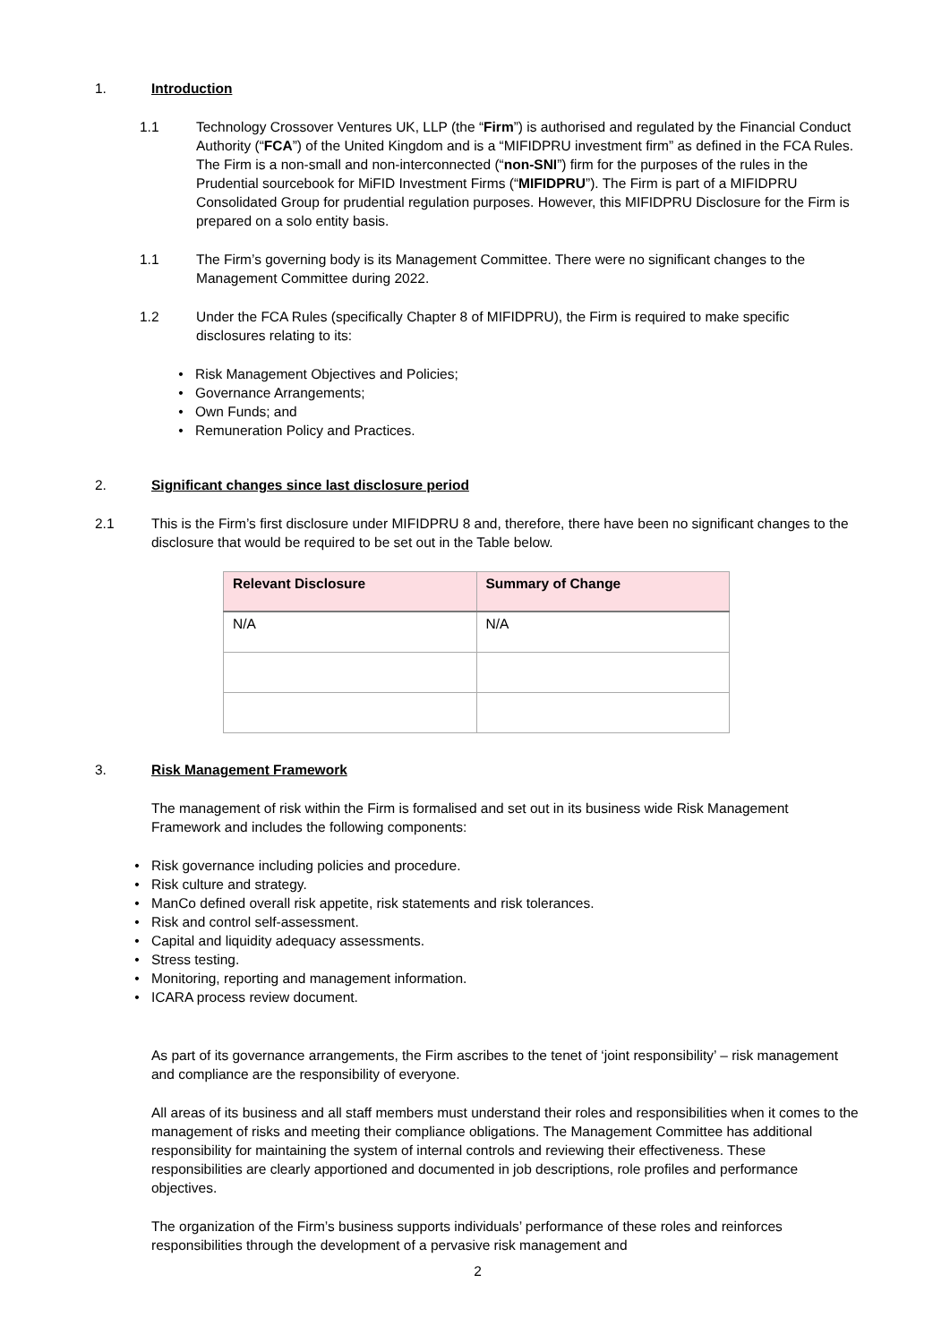1. Introduction
1.1 Technology Crossover Ventures UK, LLP (the “Firm”) is authorised and regulated by the Financial Conduct Authority (“FCA”) of the United Kingdom and is a “MIFIDPRU investment firm” as defined in the FCA Rules. The Firm is a non-small and non-interconnected (“non-SNI”) firm for the purposes of the rules in the Prudential sourcebook for MiFID Investment Firms (“MIFIDPRU”). The Firm is part of a MIFIDPRU Consolidated Group for prudential regulation purposes. However, this MIFIDPRU Disclosure for the Firm is prepared on a solo entity basis.
1.1 The Firm’s governing body is its Management Committee. There were no significant changes to the Management Committee during 2022.
1.2 Under the FCA Rules (specifically Chapter 8 of MIFIDPRU), the Firm is required to make specific disclosures relating to its:
• Risk Management Objectives and Policies;
• Governance Arrangements;
• Own Funds; and
• Remuneration Policy and Practices.
2. Significant changes since last disclosure period
2.1 This is the Firm’s first disclosure under MIFIDPRU 8 and, therefore, there have been no significant changes to the disclosure that would be required to be set out in the Table below.
| Relevant Disclosure | Summary of Change |
| --- | --- |
| N/A | N/A |
3. Risk Management Framework
The management of risk within the Firm is formalised and set out in its business wide Risk Management Framework and includes the following components:
• Risk governance including policies and procedure.
• Risk culture and strategy.
• ManCo defined overall risk appetite, risk statements and risk tolerances.
• Risk and control self-assessment.
• Capital and liquidity adequacy assessments.
• Stress testing.
• Monitoring, reporting and management information.
• ICARA process review document.
As part of its governance arrangements, the Firm ascribes to the tenet of ‘joint responsibility’ – risk management and compliance are the responsibility of everyone.
All areas of its business and all staff members must understand their roles and responsibilities when it comes to the management of risks and meeting their compliance obligations. The Management Committee has additional responsibility for maintaining the system of internal controls and reviewing their effectiveness. These responsibilities are clearly apportioned and documented in job descriptions, role profiles and performance objectives.
The organization of the Firm’s business supports individuals’ performance of these roles and reinforces responsibilities through the development of a pervasive risk management and
2